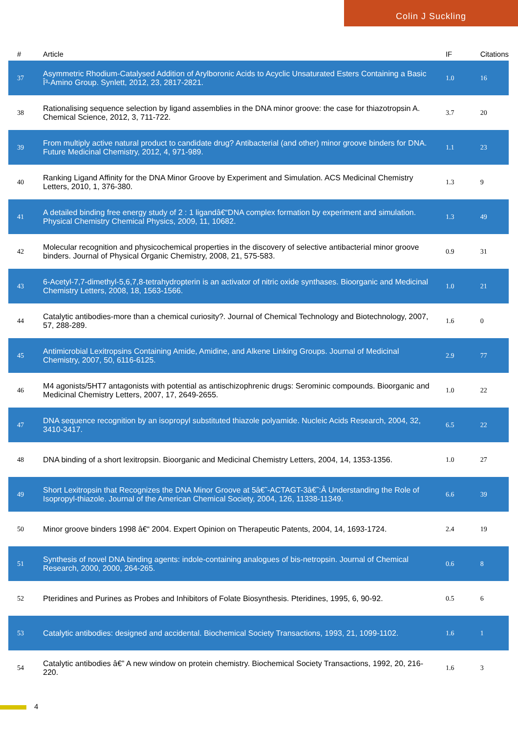Colin J Suckling
| # | Article | IF | Citations |
| --- | --- | --- | --- |
| 37 | Asymmetric Rhodium-Catalysed Addition of Arylboronic Acids to Acyclic Unsaturated Esters Containing a Basic Î³-Amino Group. Synlett, 2012, 23, 2817-2821. | 1.0 | 16 |
| 38 | Rationalising sequence selection by ligand assemblies in the DNA minor groove: the case for thiazotropsin A. Chemical Science, 2012, 3, 711-722. | 3.7 | 20 |
| 39 | From multiply active natural product to candidate drug? Antibacterial (and other) minor groove binders for DNA. Future Medicinal Chemistry, 2012, 4, 971-989. | 1.1 | 23 |
| 40 | Ranking Ligand Affinity for the DNA Minor Groove by Experiment and Simulation. ACS Medicinal Chemistry Letters, 2010, 1, 376-380. | 1.3 | 9 |
| 41 | A detailed binding free energy study of 2 : 1 ligandâ€“DNA complex formation by experiment and simulation. Physical Chemistry Chemical Physics, 2009, 11, 10682. | 1.3 | 49 |
| 42 | Molecular recognition and physicochemical properties in the discovery of selective antibacterial minor groove binders. Journal of Physical Organic Chemistry, 2008, 21, 575-583. | 0.9 | 31 |
| 43 | 6-Acetyl-7,7-dimethyl-5,6,7,8-tetrahydropterin is an activator of nitric oxide synthases. Bioorganic and Medicinal Chemistry Letters, 2008, 18, 1563-1566. | 1.0 | 21 |
| 44 | Catalytic antibodies-more than a chemical curiosity?. Journal of Chemical Technology and Biotechnology, 2007, 57, 288-289. | 1.6 | 0 |
| 45 | Antimicrobial Lexitropsins Containing Amide, Amidine, and Alkene Linking Groups. Journal of Medicinal Chemistry, 2007, 50, 6116-6125. | 2.9 | 77 |
| 46 | M4 agonists/5HT7 antagonists with potential as antischizophrenic drugs: Serominic compounds. Bioorganic and Medicinal Chemistry Letters, 2007, 17, 2649-2655. | 1.0 | 22 |
| 47 | DNA sequence recognition by an isopropyl substituted thiazole polyamide. Nucleic Acids Research, 2004, 32, 3410-3417. | 6.5 | 22 |
| 48 | DNA binding of a short lexitropsin. Bioorganic and Medicinal Chemistry Letters, 2004, 14, 1353-1356. | 1.0 | 27 |
| 49 | Short Lexitropsin that Recognizes the DNA Minor Groove at 5â€˜-ACTAGT-3â€˜:Â Understanding the Role of Isopropyl-thiazole. Journal of the American Chemical Society, 2004, 126, 11338-11349. | 6.6 | 39 |
| 50 | Minor groove binders 1998 â€“ 2004. Expert Opinion on Therapeutic Patents, 2004, 14, 1693-1724. | 2.4 | 19 |
| 51 | Synthesis of novel DNA binding agents: indole-containing analogues of bis-netropsin. Journal of Chemical Research, 2000, 2000, 264-265. | 0.6 | 8 |
| 52 | Pteridines and Purines as Probes and Inhibitors of Folate Biosynthesis. Pteridines, 1995, 6, 90-92. | 0.5 | 6 |
| 53 | Catalytic antibodies: designed and accidental. Biochemical Society Transactions, 1993, 21, 1099-1102. | 1.6 | 1 |
| 54 | Catalytic antibodies â€” A new window on protein chemistry. Biochemical Society Transactions, 1992, 20, 216-220. | 1.6 | 3 |
4